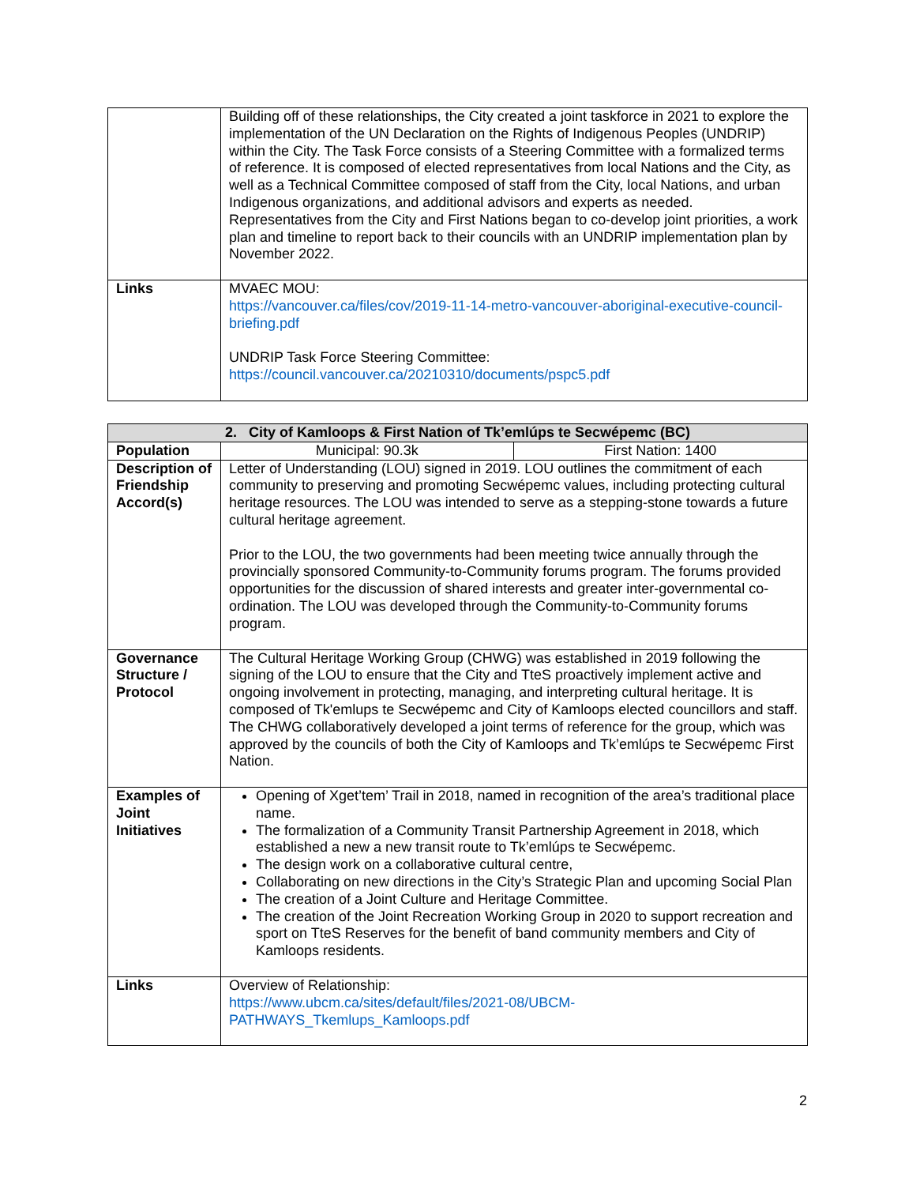| | Building off of these relationships, the City created a joint taskforce in 2021 to explore the implementation of the UN Declaration on the Rights of Indigenous Peoples (UNDRIP) within the City. The Task Force consists of a Steering Committee with a formalized terms of reference. It is composed of elected representatives from local Nations and the City, as well as a Technical Committee composed of staff from the City, local Nations, and urban Indigenous organizations, and additional advisors and experts as needed. Representatives from the City and First Nations began to co-develop joint priorities, a work plan and timeline to report back to their councils with an UNDRIP implementation plan by November 2022. |
| Links | MVAEC MOU: https://vancouver.ca/files/cov/2019-11-14-metro-vancouver-aboriginal-executive-council-briefing.pdf UNDRIP Task Force Steering Committee: https://council.vancouver.ca/20210310/documents/pspc5.pdf |
| 2. City of Kamloops & First Nation of Tk’emlúps te Secwépemc (BC) | | |
| --- | --- | --- |
| Population | Municipal: 90.3k | First Nation: 1400 |
| Description of Friendship Accord(s) | Letter of Understanding (LOU) signed in 2019. LOU outlines the commitment of each community to preserving and promoting Secwépemc values, including protecting cultural heritage resources. The LOU was intended to serve as a stepping-stone towards a future cultural heritage agreement. Prior to the LOU, the two governments had been meeting twice annually through the provincially sponsored Community-to-Community forums program. The forums provided opportunities for the discussion of shared interests and greater inter-governmental co-ordination. The LOU was developed through the Community-to-Community forums program. | |
| Governance Structure / Protocol | The Cultural Heritage Working Group (CHWG) was established in 2019 following the signing of the LOU to ensure that the City and TteS proactively implement active and ongoing involvement in protecting, managing, and interpreting cultural heritage. It is composed of Tk'emlups te Secwépemc and City of Kamloops elected councillors and staff. The CHWG collaboratively developed a joint terms of reference for the group, which was approved by the councils of both the City of Kamloops and Tk’emlúps te Secwépemc First Nation. | |
| Examples of Joint Initiatives | Opening of Xget’tem’ Trail in 2018, named in recognition of the area’s traditional place name. The formalization of a Community Transit Partnership Agreement in 2018, which established a new a new transit route to Tk’emlúps te Secwépemc. The design work on a collaborative cultural centre, Collaborating on new directions in the City’s Strategic Plan and upcoming Social Plan The creation of a Joint Culture and Heritage Committee. The creation of the Joint Recreation Working Group in 2020 to support recreation and sport on TteS Reserves for the benefit of band community members and City of Kamloops residents. | |
| Links | Overview of Relationship: https://www.ubcm.ca/sites/default/files/2021-08/UBCM-PATHWAYS_Tkemlups_Kamloops.pdf | |
2